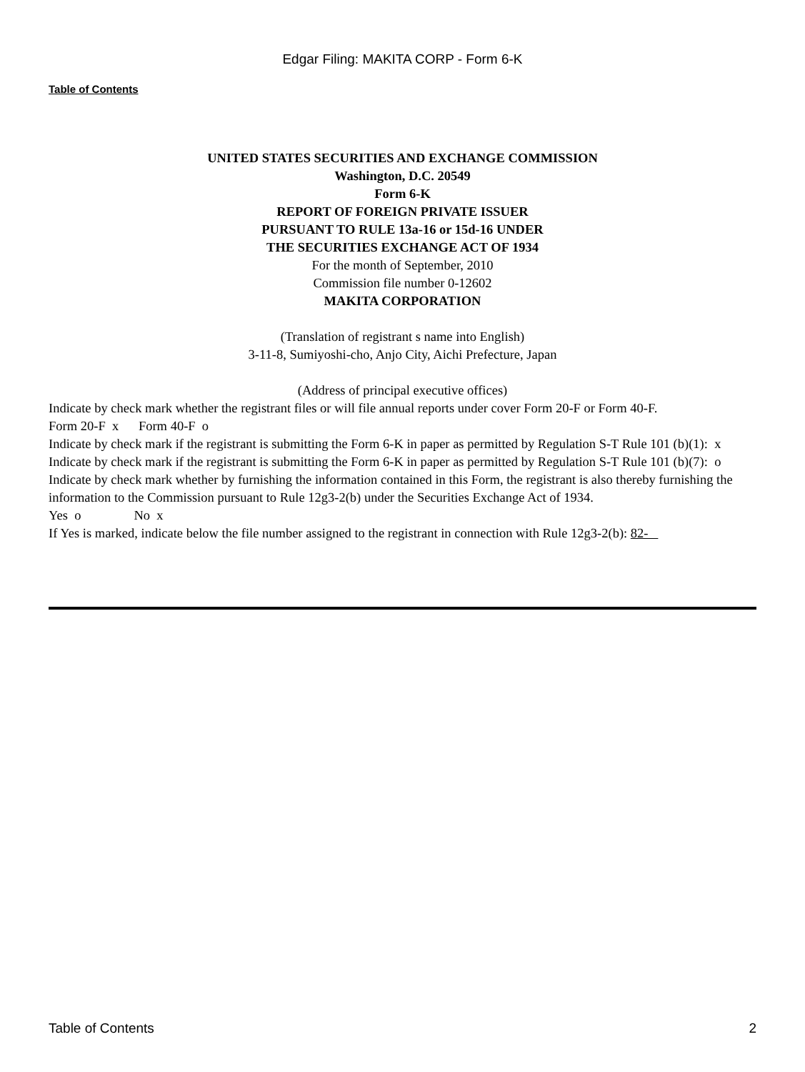Edgar Filing: MAKITA CORP - Form 6-K
Table of Contents
UNITED STATES SECURITIES AND EXCHANGE COMMISSION
Washington, D.C. 20549
Form 6-K
REPORT OF FOREIGN PRIVATE ISSUER
PURSUANT TO RULE 13a-16 or 15d-16 UNDER
THE SECURITIES EXCHANGE ACT OF 1934
For the month of September, 2010
Commission file number 0-12602
MAKITA CORPORATION
(Translation of registrant s name into English)
3-11-8, Sumiyoshi-cho, Anjo City, Aichi Prefecture, Japan
(Address of principal executive offices)
Indicate by check mark whether the registrant files or will file annual reports under cover Form 20-F or Form 40-F.
Form 20-F x Form 40-F o
Indicate by check mark if the registrant is submitting the Form 6-K in paper as permitted by Regulation S-T Rule 101 (b)(1): x
Indicate by check mark if the registrant is submitting the Form 6-K in paper as permitted by Regulation S-T Rule 101 (b)(7): o
Indicate by check mark whether by furnishing the information contained in this Form, the registrant is also thereby furnishing the information to the Commission pursuant to Rule 12g3-2(b) under the Securities Exchange Act of 1934.
Yes o No x
If Yes is marked, indicate below the file number assigned to the registrant in connection with Rule 12g3-2(b): 82-
Table of Contents 2